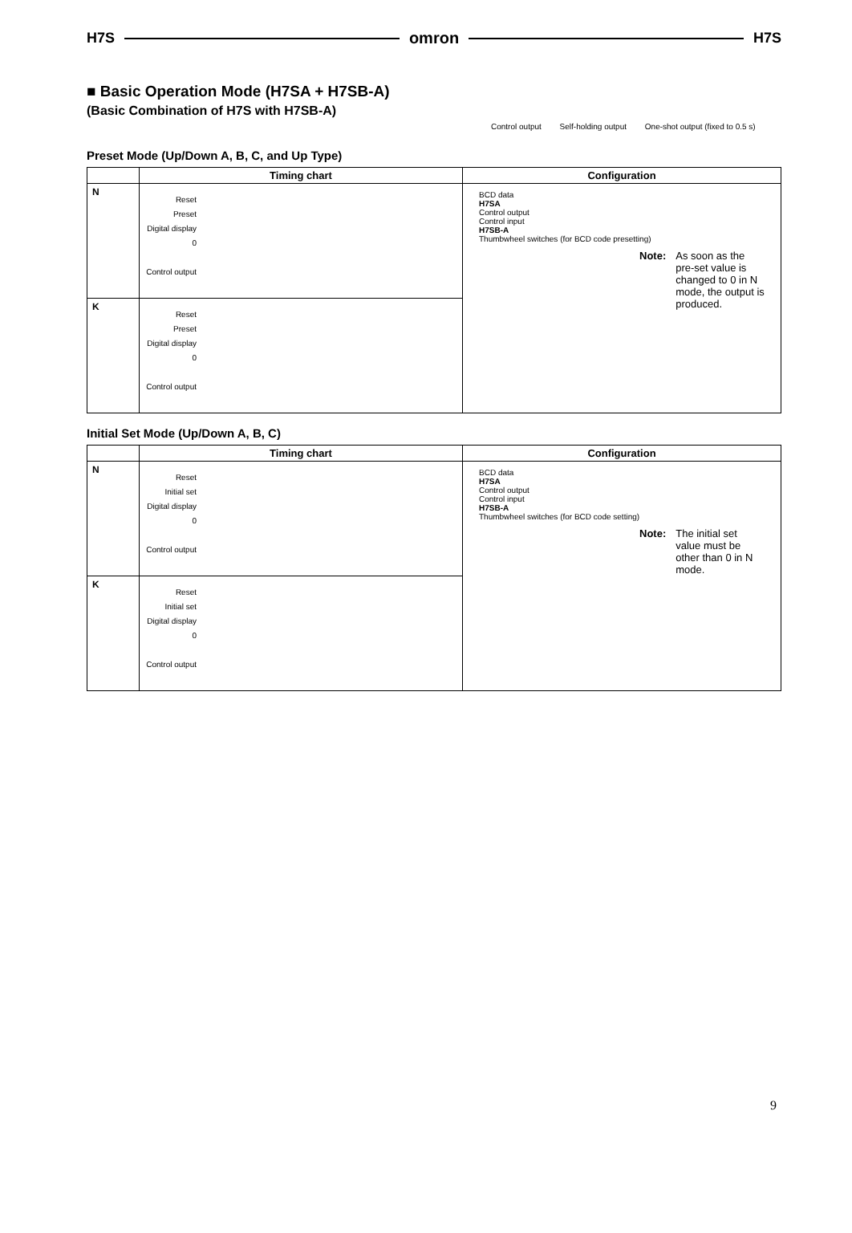H7S omron H7S
■ Basic Operation Mode (H7SA + H7SB-A)
(Basic Combination of H7S with H7SB-A)
Control output Self-holding output One-shot output (fixed to 0.5 s)
Preset Mode (Up/Down A, B, C, and Up Type)
| | Timing chart | Configuration |
| --- | --- | --- |
| N | Reset Preset Digital display 0 Control output | BCD data H7SA Control output Control input H7SB-A Thumbwheel switches (for BCD code presetting) Note: As soon as the pre-set value is changed to 0 in N mode, the output is produced. |
| K | Reset Preset Digital display 0 Control output | |
Initial Set Mode (Up/Down A, B, C)
| | Timing chart | Configuration |
| --- | --- | --- |
| N | Reset Initial set Digital display 0 Control output | BCD data H7SA Control output Control input H7SB-A Thumbwheel switches (for BCD code setting) Note: The initial set value must be other than 0 in N mode. |
| K | Reset Initial set Digital display 0 Control output | |
9